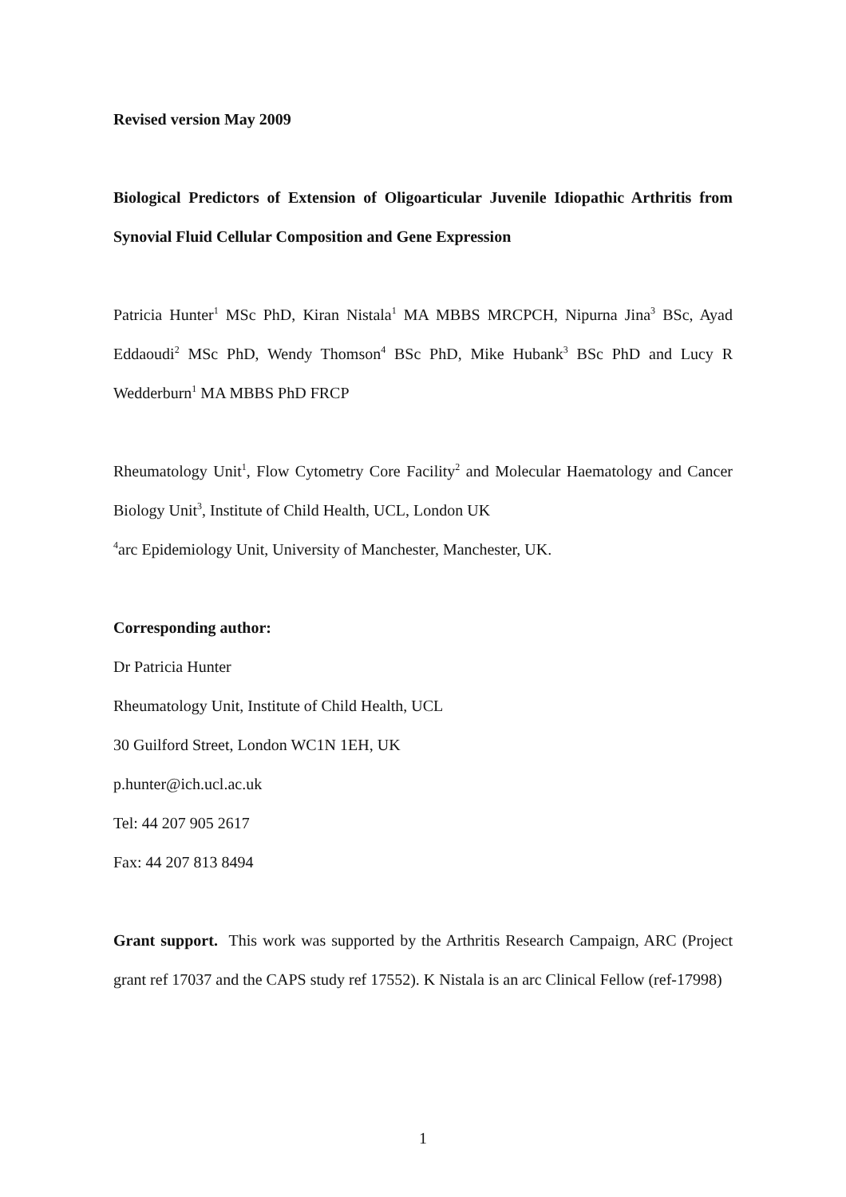Revised version May 2009
Biological Predictors of Extension of Oligoarticular Juvenile Idiopathic Arthritis from Synovial Fluid Cellular Composition and Gene Expression
Patricia Hunter<sup>1</sup> MSc PhD, Kiran Nistala<sup>1</sup> MA MBBS MRCPCH, Nipurna Jina<sup>3</sup> BSc, Ayad Eddaoudi<sup>2</sup> MSc PhD, Wendy Thomson<sup>4</sup> BSc PhD, Mike Hubank<sup>3</sup> BSc PhD and Lucy R Wedderburn<sup>1</sup> MA MBBS PhD FRCP
Rheumatology Unit<sup>1</sup>, Flow Cytometry Core Facility<sup>2</sup> and Molecular Haematology and Cancer Biology Unit<sup>3</sup>, Institute of Child Health, UCL, London UK
<sup>4</sup> arc Epidemiology Unit, University of Manchester, Manchester, UK.
Corresponding author:
Dr Patricia Hunter
Rheumatology Unit, Institute of Child Health, UCL
30 Guilford Street, London WC1N 1EH, UK
p.hunter@ich.ucl.ac.uk
Tel: 44 207 905 2617
Fax: 44 207 813 8494
Grant support. This work was supported by the Arthritis Research Campaign, ARC (Project grant ref 17037 and the CAPS study ref 17552). K Nistala is an arc Clinical Fellow (ref-17998)
1